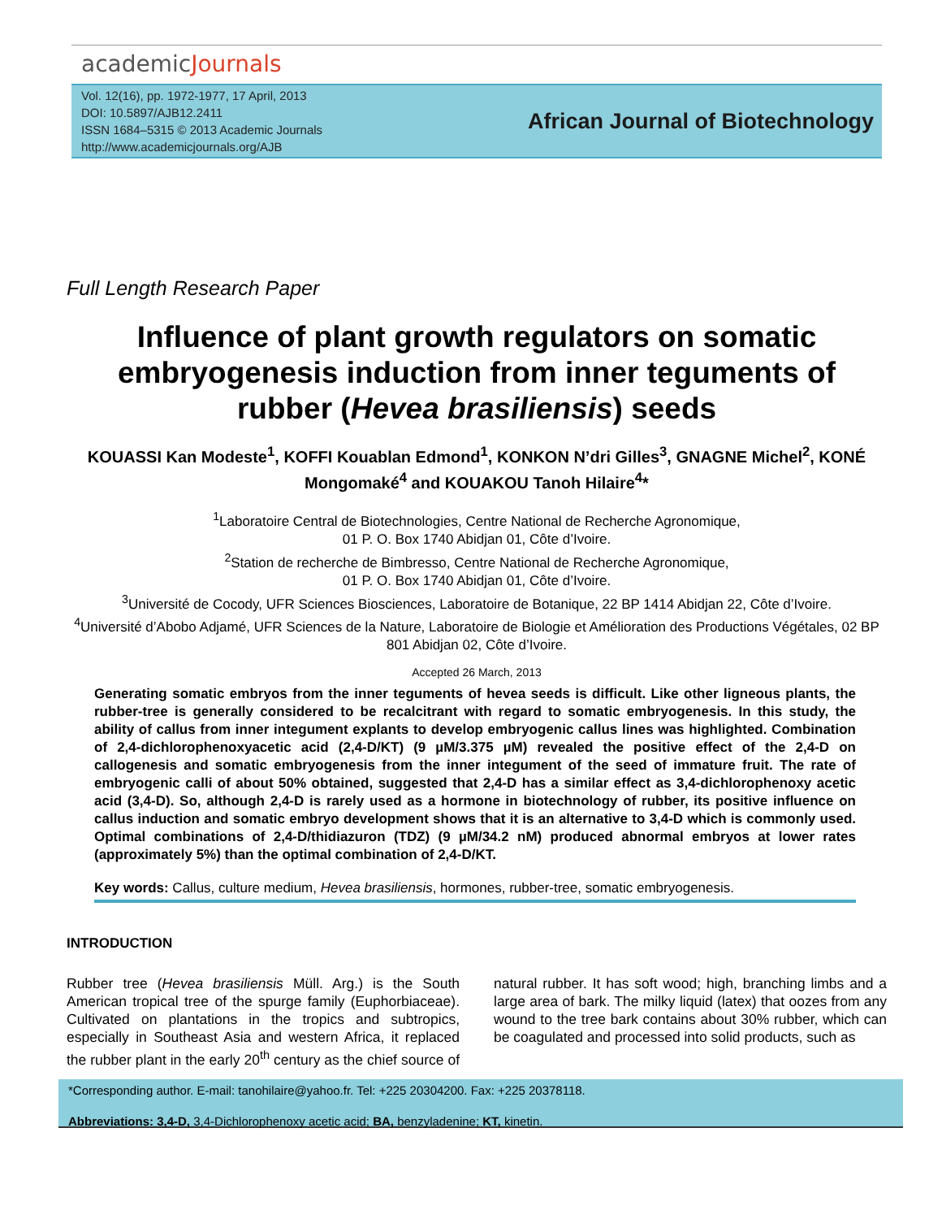academicJournals
Vol. 12(16), pp. 1972-1977, 17 April, 2013
DOI: 10.5897/AJB12.2411
ISSN 1684–5315 © 2013 Academic Journals
http://www.academicjournals.org/AJB
African Journal of Biotechnology
Full Length Research Paper
Influence of plant growth regulators on somatic embryogenesis induction from inner teguments of rubber (Hevea brasiliensis) seeds
KOUASSI Kan Modeste<sup>1</sup>, KOFFI Kouablan Edmond<sup>1</sup>, KONKON N’dri Gilles<sup>3</sup>, GNAGNE Michel<sup>2</sup>, KONÉ Mongomaké<sup>4</sup> and KOUAKOU Tanoh Hilaire<sup>4</sup>*
<sup>1</sup> Laboratoire Central de Biotechnologies, Centre National de Recherche Agronomique,
01 P. O. Box 1740 Abidjan 01, Côte d’Ivoire.
<sup>2</sup> Station de recherche de Bimbresso, Centre National de Recherche Agronomique,
01 P. O. Box 1740 Abidjan 01, Côte d’Ivoire.
<sup>3</sup> Université de Cocody, UFR Sciences Biosciences, Laboratoire de Botanique, 22 BP 1414 Abidjan 22, Côte d’Ivoire.
<sup>4</sup> Université d’Abobo Adjamé, UFR Sciences de la Nature, Laboratoire de Biologie et Amélioration des Productions Végétales, 02 BP 801 Abidjan 02, Côte d’Ivoire.
Accepted 26 March, 2013
Generating somatic embryos from the inner teguments of hevea seeds is difficult. Like other ligneous plants, the rubber-tree is generally considered to be recalcitrant with regard to somatic embryogenesis. In this study, the ability of callus from inner integument explants to develop embryogenic callus lines was highlighted. Combination of 2,4-dichlorophenoxyacetic acid (2,4-D/KT) (9 µM/3.375 µM) revealed the positive effect of the 2,4-D on callogenesis and somatic embryogenesis from the inner integument of the seed of immature fruit. The rate of embryogenic calli of about 50% obtained, suggested that 2,4-D has a similar effect as 3,4-dichlorophenoxy acetic acid (3,4-D). So, although 2,4-D is rarely used as a hormone in biotechnology of rubber, its positive influence on callus induction and somatic embryo development shows that it is an alternative to 3,4-D which is commonly used. Optimal combinations of 2,4-D/thidiazuron (TDZ) (9 µM/34.2 nM) produced abnormal embryos at lower rates (approximately 5%) than the optimal combination of 2,4-D/KT.
Key words: Callus, culture medium, Hevea brasiliensis, hormones, rubber-tree, somatic embryogenesis.
INTRODUCTION
Rubber tree (Hevea brasiliensis Müll. Arg.) is the South American tropical tree of the spurge family (Euphorbiaceae). Cultivated on plantations in the tropics and subtropics, especially in Southeast Asia and western Africa, it replaced the rubber plant in the early 20<sup>th</sup> century as the chief source of natural rubber. It has soft wood; high, branching limbs and a large area of bark. The milky liquid (latex) that oozes from any wound to the tree bark contains about 30% rubber, which can be coagulated and processed into solid products, such as
*Corresponding author. E-mail: tanohilaire@yahoo.fr. Tel: +225 20304200. Fax: +225 20378118.
Abbreviations: 3,4-D, 3,4-Dichlorophenoxy acetic acid; BA, benzyladenine; KT, kinetin.